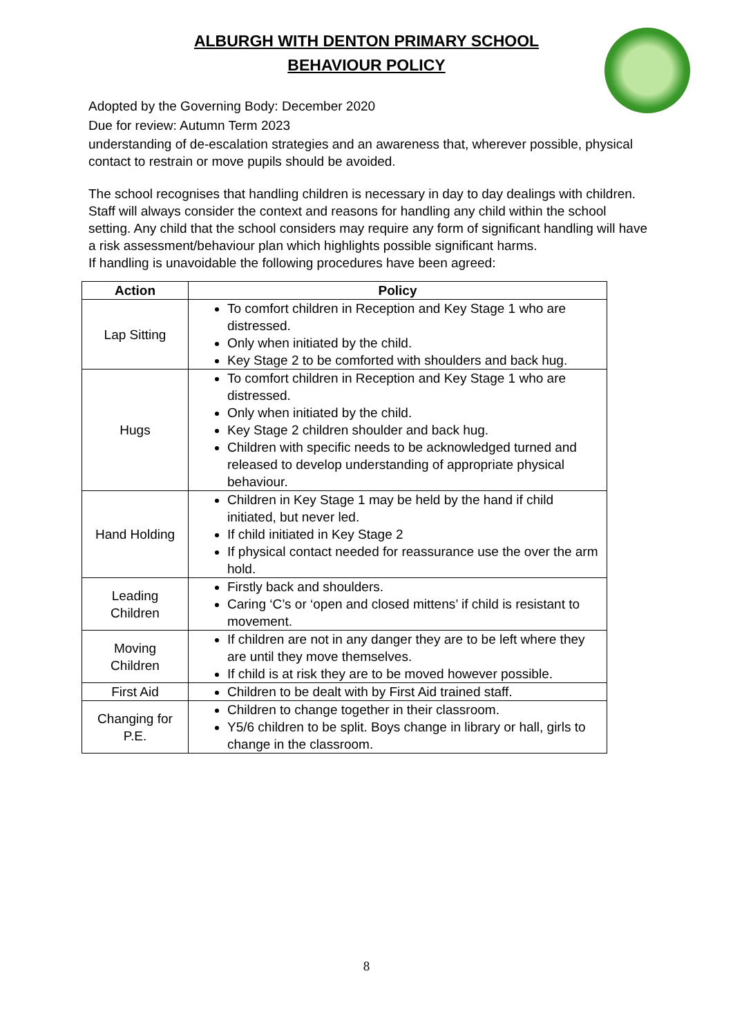ALBURGH WITH DENTON PRIMARY SCHOOL
BEHAVIOUR POLICY
Adopted by the Governing Body: December 2020
Due for review: Autumn Term 2023
understanding of de-escalation strategies and an awareness that, wherever possible, physical contact to restrain or move pupils should be avoided.
The school recognises that handling children is necessary in day to day dealings with children. Staff will always consider the context and reasons for handling any child within the school setting. Any child that the school considers may require any form of significant handling will have a risk assessment/behaviour plan which highlights possible significant harms.
If handling is unavoidable the following procedures have been agreed:
| Action | Policy |
| --- | --- |
| Lap Sitting | To comfort children in Reception and Key Stage 1 who are distressed. Only when initiated by the child. Key Stage 2 to be comforted with shoulders and back hug. |
| Hugs | To comfort children in Reception and Key Stage 1 who are distressed. Only when initiated by the child. Key Stage 2 children shoulder and back hug. Children with specific needs to be acknowledged turned and released to develop understanding of appropriate physical behaviour. |
| Hand Holding | Children in Key Stage 1 may be held by the hand if child initiated, but never led. If child initiated in Key Stage 2 If physical contact needed for reassurance use the over the arm hold. |
| Leading Children | Firstly back and shoulders. Caring ‘C’s or ‘open and closed mittens’ if child is resistant to movement. |
| Moving Children | If children are not in any danger they are to be left where they are until they move themselves. If child is at risk they are to be moved however possible. |
| First Aid | Children to be dealt with by First Aid trained staff. |
| Changing for P.E. | Children to change together in their classroom. Y5/6 children to be split. Boys change in library or hall, girls to change in the classroom. |
8